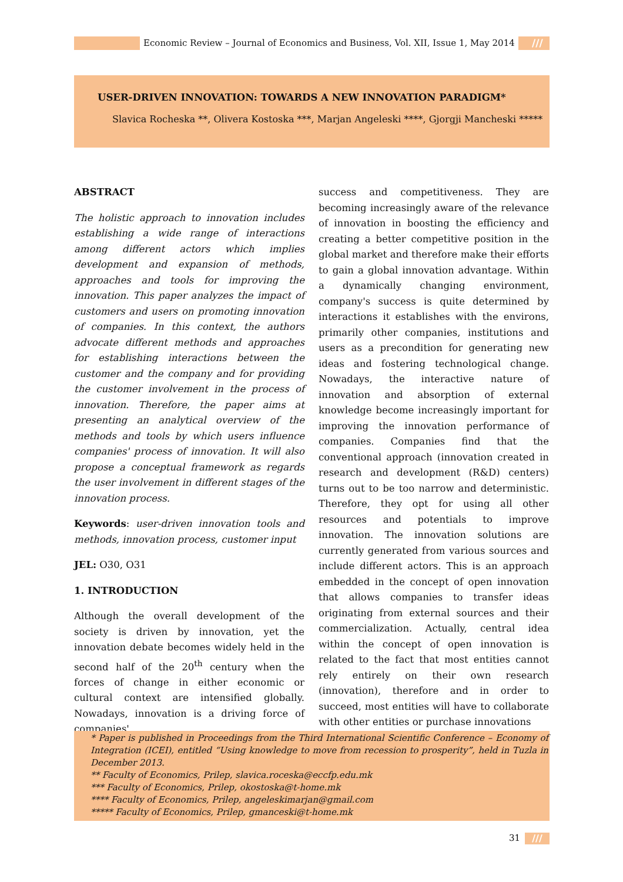Economic Review – Journal of Economics and Business, Vol. XII, Issue 1, May 2014
///
USER-DRIVEN INNOVATION: TOWARDS A NEW INNOVATION PARADIGM*
Slavica Rocheska **, Olivera Kostoska ***, Marjan Angeleski ****, Gjorgji Mancheski *****
ABSTRACT
The holistic approach to innovation includes establishing a wide range of interactions among different actors which implies development and expansion of methods, approaches and tools for improving the innovation. This paper analyzes the impact of customers and users on promoting innovation of companies. In this context, the authors advocate different methods and approaches for establishing interactions between the customer and the company and for providing the customer involvement in the process of innovation. Therefore, the paper aims at presenting an analytical overview of the methods and tools by which users influence companies' process of innovation. It will also propose a conceptual framework as regards the user involvement in different stages of the innovation process.
Keywords: user-driven innovation tools and methods, innovation process, customer input
JEL: O30, O31
1. INTRODUCTION
Although the overall development of the society is driven by innovation, yet the innovation debate becomes widely held in the second half of the 20<sup>th</sup> century when the forces of change in either economic or cultural context are intensified globally. Nowadays, innovation is a driving force of companies'
success and competitiveness. They are becoming increasingly aware of the relevance of innovation in boosting the efficiency and creating a better competitive position in the global market and therefore make their efforts to gain a global innovation advantage. Within a dynamically changing environment, company's success is quite determined by interactions it establishes with the environs, primarily other companies, institutions and users as a precondition for generating new ideas and fostering technological change. Nowadays, the interactive nature of innovation and absorption of external knowledge become increasingly important for improving the innovation performance of companies. Companies find that the conventional approach (innovation created in research and development (R&D) centers) turns out to be too narrow and deterministic. Therefore, they opt for using all other resources and potentials to improve innovation. The innovation solutions are currently generated from various sources and include different actors. This is an approach embedded in the concept of open innovation that allows companies to transfer ideas originating from external sources and their commercialization. Actually, central idea within the concept of open innovation is related to the fact that most entities cannot rely entirely on their own research (innovation), therefore and in order to succeed, most entities will have to collaborate with other entities or purchase innovations
* Paper is published in Proceedings from the Third International Scientific Conference – Economy of Integration (ICEI), entitled “Using knowledge to move from recession to prosperity”, held in Tuzla in December 2013.
** Faculty of Economics, Prilep, slavica.roceska@eccfp.edu.mk
*** Faculty of Economics, Prilep, okostoska@t-home.mk
**** Faculty of Economics, Prilep, angeleskimarjan@gmail.com
***** Faculty of Economics, Prilep, gmanceski@t-home.mk
31 ///